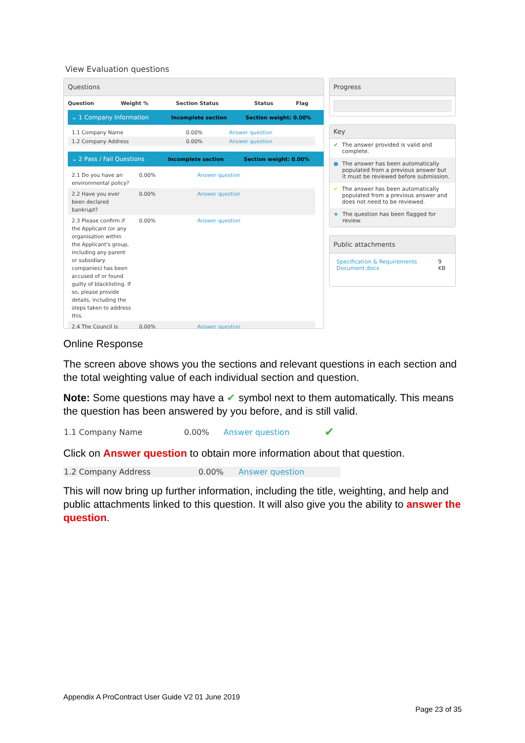View Evaluation questions
Questions
| Question | Weight % | Section Status | Status | Flag |
| --- | --- | --- | --- | --- |
| ⌄ 1 Company Information | Incomplete section | Section weight: 0.00% |
| 1.1 Company Name | 0.00% | Answer question |
| 1.2 Company Address | 0.00% | Answer question |
| ⌄ 2 Pass / Fail Questions | Incomplete section | Section weight: 0.00% |
| 2.1 Do you have an environmental policy? | 0.00% | Answer question |
| 2.2 Have you ever been declared bankrupt? | 0.00% | Answer question |
| 2.3 Please confirm if the Applicant (or any organisation within the Applicant's group, including any parent or subsidiary companies) has been accused of or found guilty of blacklisting. If so, please provide details, including the steps taken to address this. | 0.00% | Answer question |
| 2.4 The Council is | 0.00% | Answer question |
Progress
Key
✔ The answer provided is valid and complete.
● The answer has been automatically populated from a previous answer but it must be reviewed before submission.
✔ The answer has been automatically populated from a previous answer and does not need to be reviewed.
★ The question has been flagged for review.
Public attachments
Specification & Requirements Document.docx 9 KB
Online Response
The screen above shows you the sections and relevant questions in each section and the total weighting value of each individual section and question.
Note: Some questions may have a ✔ symbol next to them automatically. This means the question has been answered by you before, and is still valid.
| 1.1 Company Name | 0.00% | Answer question | ✔ |
Click on Answer question to obtain more information about that question.
| 1.2 Company Address | 0.00% | Answer question |
This will now bring up further information, including the title, weighting, and help and public attachments linked to this question. It will also give you the ability to answer the question.
Appendix A ProContract User Guide V2 01 June 2019
Page 23 of 35